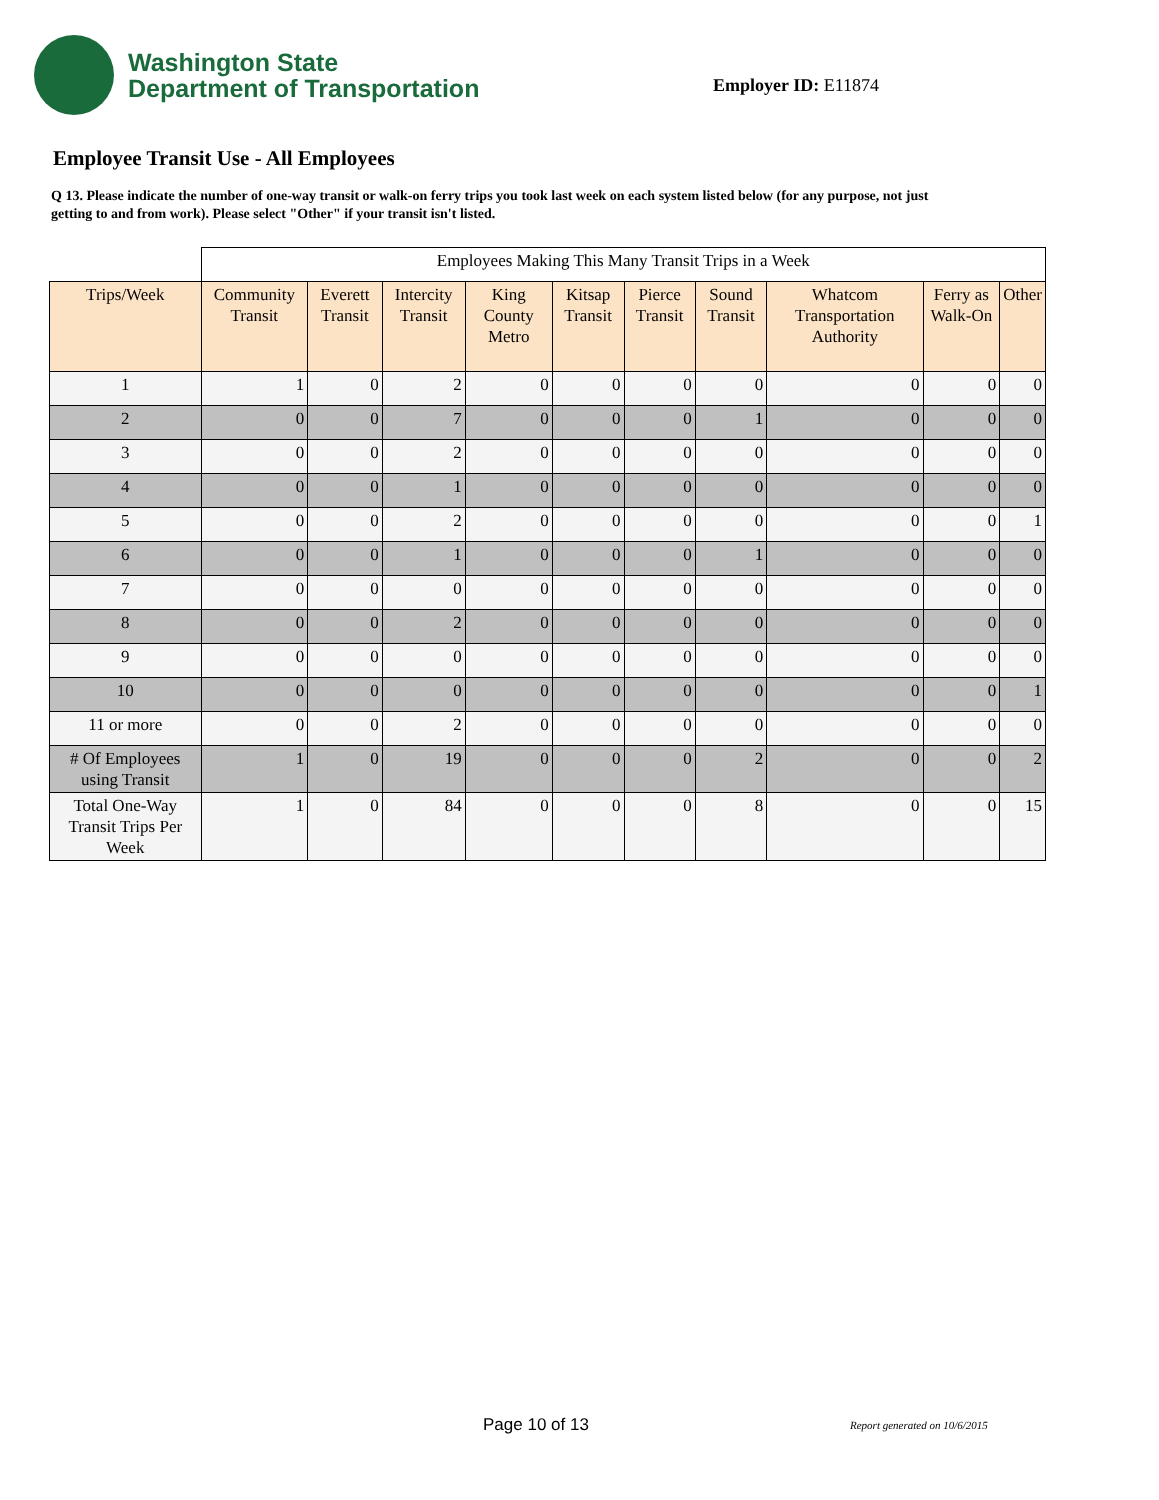Washington State
Department of Transportation
Employer ID: E11874
Employee Transit Use - All Employees
Q 13. Please indicate the number of one-way transit or walk-on ferry trips you took last week on each system listed below (for any purpose, not just getting to and from work). Please select "Other" if your transit isn't listed.
| | Employees Making This Many Transit Trips in a Week | | | | | | | | | |
| Trips/Week | Community Transit | Everett Transit | Intercity Transit | King County Metro | Kitsap Transit | Pierce Transit | Sound Transit | Whatcom Transportation Authority | Ferry as Walk-On | Other |
| 1 | 1 | 0 | 2 | 0 | 0 | 0 | 0 | 0 | 0 | 0 |
| 2 | 0 | 0 | 7 | 0 | 0 | 0 | 1 | 0 | 0 | 0 |
| 3 | 0 | 0 | 2 | 0 | 0 | 0 | 0 | 0 | 0 | 0 |
| 4 | 0 | 0 | 1 | 0 | 0 | 0 | 0 | 0 | 0 | 0 |
| 5 | 0 | 0 | 2 | 0 | 0 | 0 | 0 | 0 | 0 | 1 |
| 6 | 0 | 0 | 1 | 0 | 0 | 0 | 1 | 0 | 0 | 0 |
| 7 | 0 | 0 | 0 | 0 | 0 | 0 | 0 | 0 | 0 | 0 |
| 8 | 0 | 0 | 2 | 0 | 0 | 0 | 0 | 0 | 0 | 0 |
| 9 | 0 | 0 | 0 | 0 | 0 | 0 | 0 | 0 | 0 | 0 |
| 10 | 0 | 0 | 0 | 0 | 0 | 0 | 0 | 0 | 0 | 1 |
| 11 or more | 0 | 0 | 2 | 0 | 0 | 0 | 0 | 0 | 0 | 0 |
| # Of Employees using Transit | 1 | 0 | 19 | 0 | 0 | 0 | 2 | 0 | 0 | 2 |
| Total One-Way Transit Trips Per Week | 1 | 0 | 84 | 0 | 0 | 0 | 8 | 0 | 0 | 15 |
Page 10 of 13 Report generated on 10/6/2015